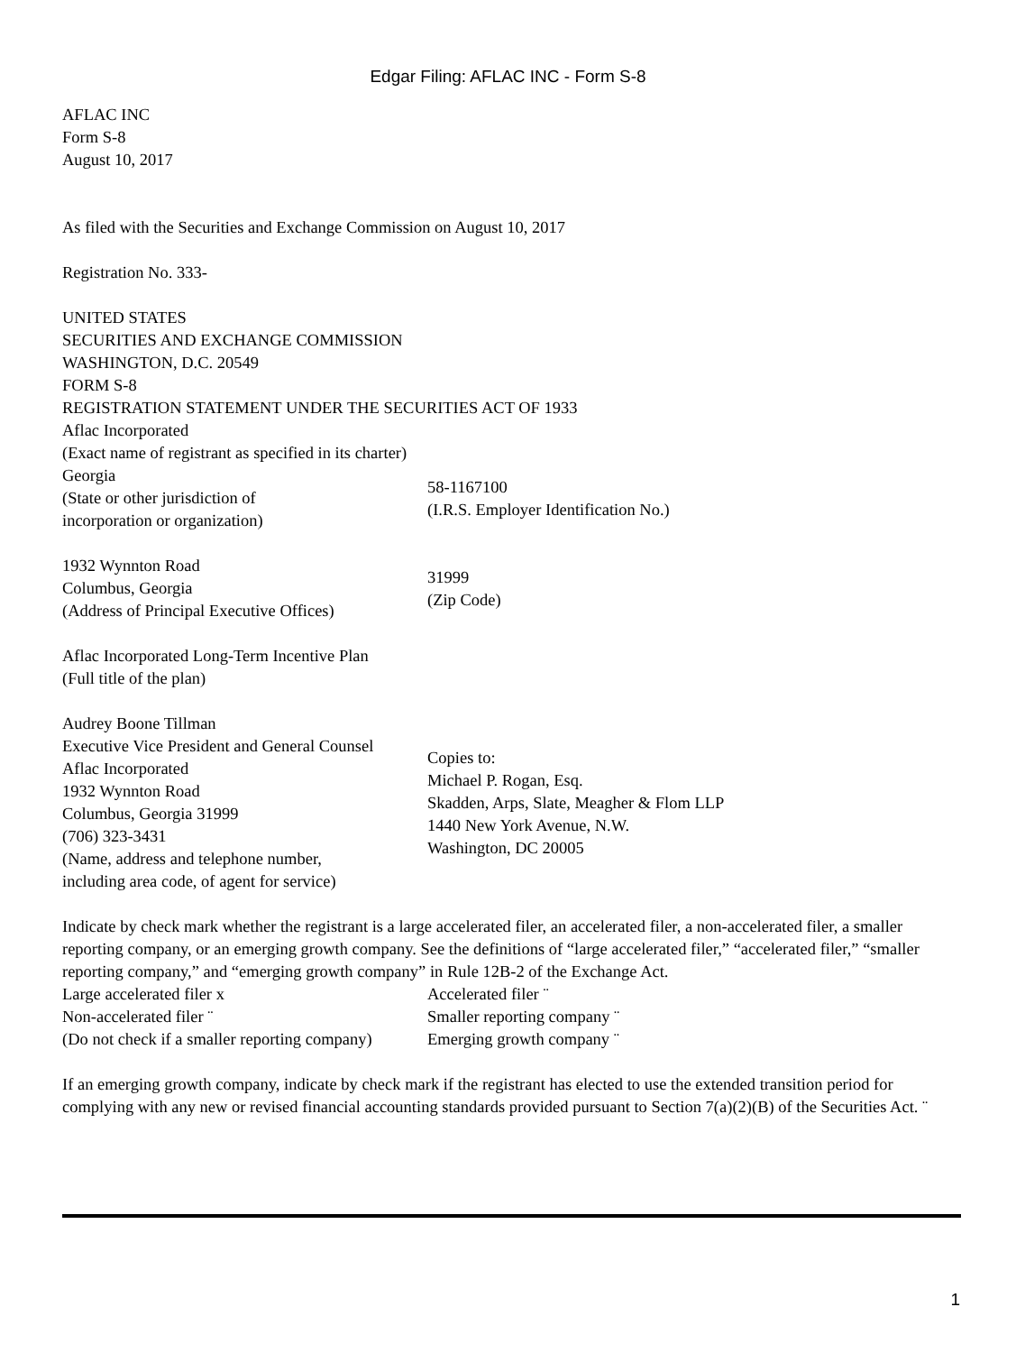Edgar Filing: AFLAC INC - Form S-8
AFLAC INC
Form S-8
August 10, 2017
As filed with the Securities and Exchange Commission on August 10, 2017
Registration No. 333-
UNITED STATES
SECURITIES AND EXCHANGE COMMISSION
WASHINGTON, D.C. 20549
FORM S-8
REGISTRATION STATEMENT UNDER THE SECURITIES ACT OF 1933
Aflac Incorporated
(Exact name of registrant as specified in its charter)
| Georgia (State or other jurisdiction of incorporation or organization) | 58-1167100 (I.R.S. Employer Identification No.) |
| 1932 Wynnton Road Columbus, Georgia (Address of Principal Executive Offices) | 31999 (Zip Code) |
Aflac Incorporated Long-Term Incentive Plan
(Full title of the plan)
| Audrey Boone Tillman Executive Vice President and General Counsel Aflac Incorporated 1932 Wynnton Road Columbus, Georgia 31999 (706) 323-3431 (Name, address and telephone number, including area code, of agent for service) | Copies to: Michael P. Rogan, Esq. Skadden, Arps, Slate, Meagher & Flom LLP 1440 New York Avenue, N.W. Washington, DC 20005 |
Indicate by check mark whether the registrant is a large accelerated filer, an accelerated filer, a non-accelerated filer, a smaller reporting company, or an emerging growth company. See the definitions of “large accelerated filer,” “accelerated filer,” “smaller reporting company,” and “emerging growth company” in Rule 12B-2 of the Exchange Act.
| Large accelerated filer x | Accelerated filer ¨ |
| Non-accelerated filer ¨ | Smaller reporting company ¨ |
| (Do not check if a smaller reporting company) | Emerging growth company ¨ |
If an emerging growth company, indicate by check mark if the registrant has elected to use the extended transition period for complying with any new or revised financial accounting standards provided pursuant to Section 7(a)(2)(B) of the Securities Act. ¨
1